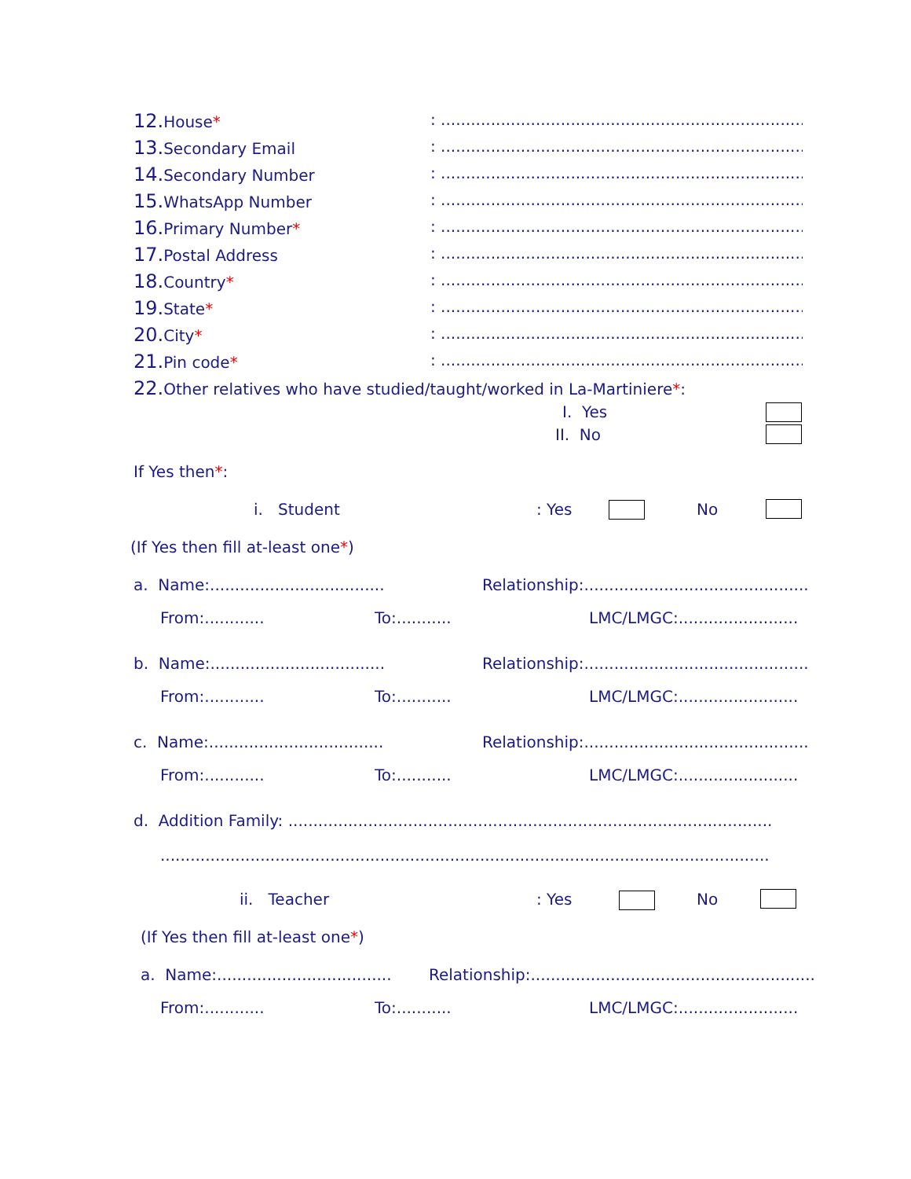12. House*: ..........................................................................................
13. Secondary Email: ..........................................................................................
14. Secondary Number: ..........................................................................................
15. WhatsApp Number: ..........................................................................................
16. Primary Number*: ..........................................................................................
17. Postal Address: ..........................................................................................
18. Country*: ..........................................................................................
19. State*: ..........................................................................................
20. City*: ..........................................................................................
21. Pin code*: ..........................................................................................
22. Other relatives who have studied/taught/worked in La-Martiniere*:
I. Yes
II. No
If Yes then*:
i. Student : Yes No
(If Yes then fill at-least one*)
a. Name:................................... Relationship:.............................................
From:............ To:........... LMC/LMGC:........................
b. Name:................................... Relationship:.............................................
From:............ To:........... LMC/LMGC:........................
c. Name:................................... Relationship:.............................................
From:............ To:........... LMC/LMGC:........................
d. Addition Family: .................................................................................................
..........................................................................................................................
ii. Teacher : Yes No
(If Yes then fill at-least one*)
a. Name:................................... Relationship:.........................................................
From:............ To:........... LMC/LMGC:........................